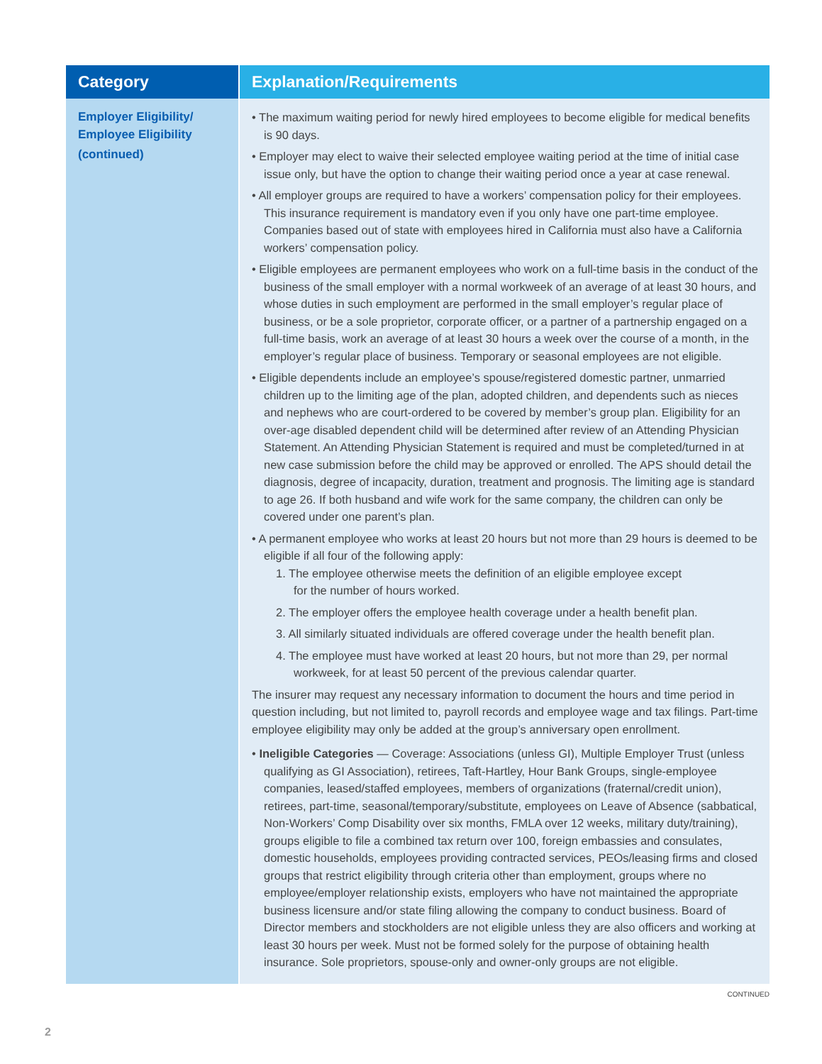| Category | Explanation/Requirements |
| --- | --- |
| Employer Eligibility/ Employee Eligibility (continued) | • The maximum waiting period for newly hired employees to become eligible for medical benefits is 90 days. • Employer may elect to waive their selected employee waiting period at the time of initial case issue only, but have the option to change their waiting period once a year at case renewal. • All employer groups are required to have a workers’ compensation policy for their employees. This insurance requirement is mandatory even if you only have one part-time employee. Companies based out of state with employees hired in California must also have a California workers’ compensation policy. • Eligible employees are permanent employees who work on a full-time basis in the conduct of the business of the small employer with a normal workweek of an average of at least 30 hours, and whose duties in such employment are performed in the small employer’s regular place of business, or be a sole proprietor, corporate officer, or a partner of a partnership engaged on a full-time basis, work an average of at least 30 hours a week over the course of a month, in the employer’s regular place of business. Temporary or seasonal employees are not eligible. • Eligible dependents include an employee’s spouse/registered domestic partner, unmarried children up to the limiting age of the plan, adopted children, and dependents such as nieces and nephews who are court-ordered to be covered by member’s group plan. Eligibility for an over-age disabled dependent child will be determined after review of an Attending Physician Statement. An Attending Physician Statement is required and must be completed/turned in at new case submission before the child may be approved or enrolled. The APS should detail the diagnosis, degree of incapacity, duration, treatment and prognosis. The limiting age is standard to age 26. If both husband and wife work for the same company, the children can only be covered under one parent’s plan. • A permanent employee who works at least 20 hours but not more than 29 hours is deemed to be eligible if all four of the following apply: 1. The employee otherwise meets the definition of an eligible employee except for the number of hours worked. 2. The employer offers the employee health coverage under a health benefit plan. 3. All similarly situated individuals are offered coverage under the health benefit plan. 4. The employee must have worked at least 20 hours, but not more than 29, per normal workweek, for at least 50 percent of the previous calendar quarter. The insurer may request any necessary information to document the hours and time period in question including, but not limited to, payroll records and employee wage and tax filings. Part-time employee eligibility may only be added at the group’s anniversary open enrollment. • Ineligible Categories — Coverage: Associations (unless GI), Multiple Employer Trust (unless qualifying as GI Association), retirees, Taft-Hartley, Hour Bank Groups, single-employee companies, leased/staffed employees, members of organizations (fraternal/credit union), retirees, part-time, seasonal/temporary/substitute, employees on Leave of Absence (sabbatical, Non-Workers’ Comp Disability over six months, FMLA over 12 weeks, military duty/training), groups eligible to file a combined tax return over 100, foreign embassies and consulates, domestic households, employees providing contracted services, PEOs/leasing firms and closed groups that restrict eligibility through criteria other than employment, groups where no employee/employer relationship exists, employers who have not maintained the appropriate business licensure and/or state filing allowing the company to conduct business. Board of Director members and stockholders are not eligible unless they are also officers and working at least 30 hours per week. Must not be formed solely for the purpose of obtaining health insurance. Sole proprietors, spouse-only and owner-only groups are not eligible. |
CONTINUED
2